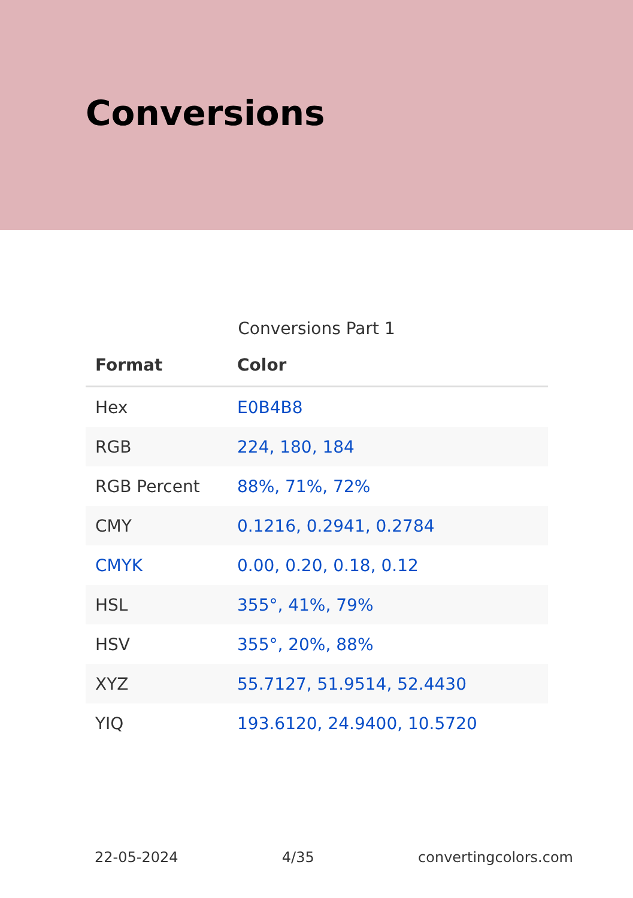Conversions
Conversions Part 1
| Format | Color |
| --- | --- |
| Hex | E0B4B8 |
| RGB | 224, 180, 184 |
| RGB Percent | 88%, 71%, 72% |
| CMY | 0.1216, 0.2941, 0.2784 |
| CMYK | 0.00, 0.20, 0.18, 0.12 |
| HSL | 355°, 41%, 79% |
| HSV | 355°, 20%, 88% |
| XYZ | 55.7127, 51.9514, 52.4430 |
| YIQ | 193.6120, 24.9400, 10.5720 |
22-05-2024 4/35 convertingcolors.com